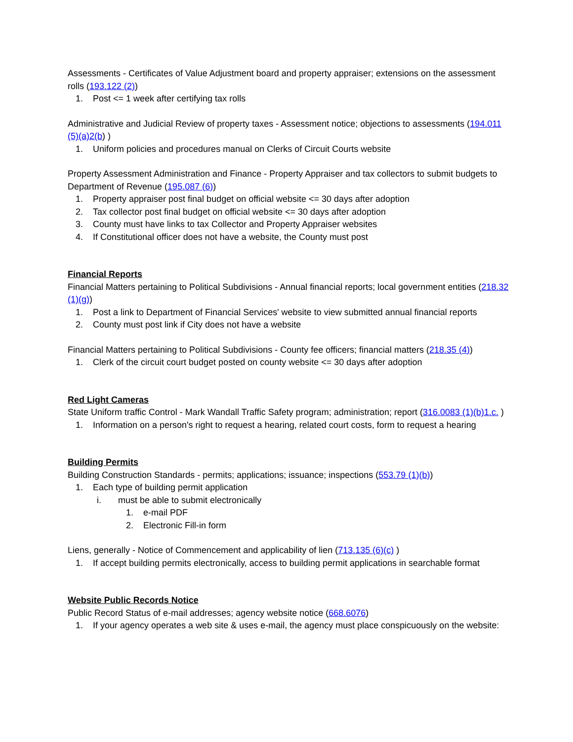Assessments - Certificates of Value Adjustment board and property appraiser; extensions on the assessment rolls (193.122 (2))
1. Post <= 1 week after certifying tax rolls
Administrative and Judicial Review of property taxes - Assessment notice; objections to assessments (194.011 (5)(a)2(b) )
1. Uniform policies and procedures manual on Clerks of Circuit Courts website
Property Assessment Administration and Finance - Property Appraiser and tax collectors to submit budgets to Department of Revenue (195.087 (6))
1. Property appraiser post final budget on official website <= 30 days after adoption
2. Tax collector post final budget on official website <= 30 days after adoption
3. County must have links to tax Collector and Property Appraiser websites
4. If Constitutional officer does not have a website, the County must post
Financial Reports
Financial Matters pertaining to Political Subdivisions - Annual financial reports; local government entities (218.32 (1)(g))
1. Post a link to Department of Financial Services' website to view submitted annual financial reports
2. County must post link if City does not have a website
Financial Matters pertaining to Political Subdivisions - County fee officers; financial matters (218.35 (4))
1. Clerk of the circuit court budget posted on county website <= 30 days after adoption
Red Light Cameras
State Uniform traffic Control - Mark Wandall Traffic Safety program; administration; report (316.0083 (1)(b)1.c. )
1. Information on a person's right to request a hearing, related court costs, form to request a hearing
Building Permits
Building Construction Standards - permits; applications; issuance; inspections (553.79 (1)(b))
1. Each type of building permit application
i. must be able to submit electronically
1. e-mail PDF
2. Electronic Fill-in form
Liens, generally - Notice of Commencement and applicability of lien (713.135 (6)(c) )
1. If accept building permits electronically, access to building permit applications in searchable format
Website Public Records Notice
Public Record Status of e-mail addresses; agency website notice (668.6076)
1. If your agency operates a web site & uses e-mail, the agency must place conspicuously on the website: